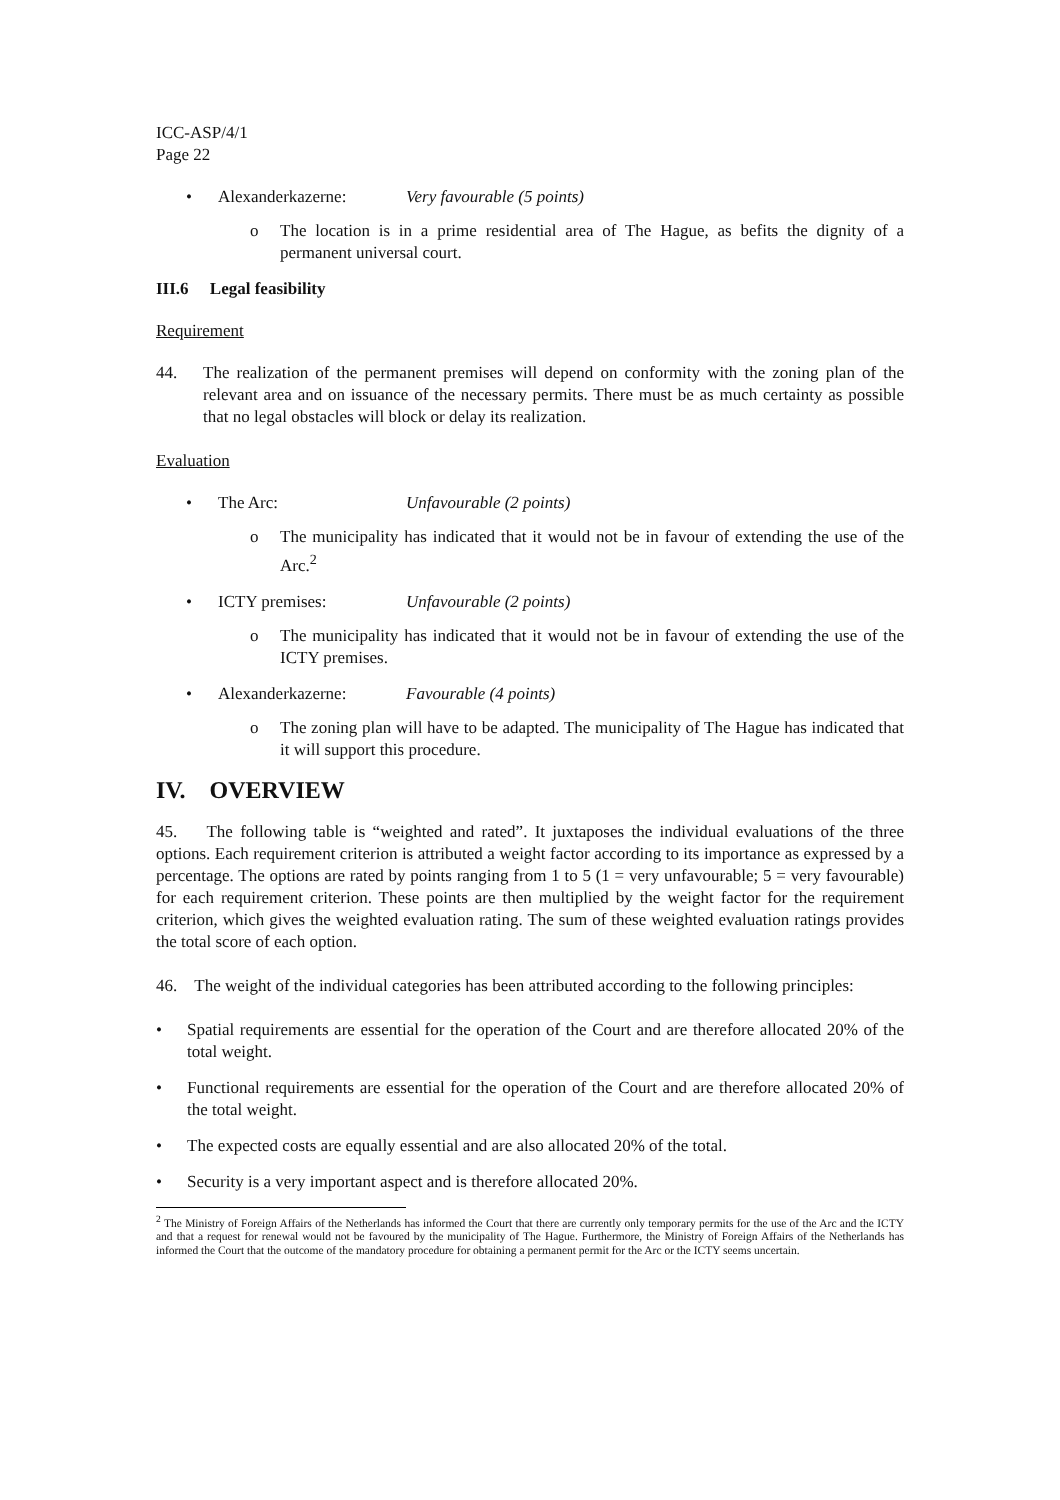ICC-ASP/4/1
Page 22
• Alexanderkazerne: Very favourable (5 points)
o The location is in a prime residential area of The Hague, as befits the dignity of a permanent universal court.
III.6 Legal feasibility
Requirement
44. The realization of the permanent premises will depend on conformity with the zoning plan of the relevant area and on issuance of the necessary permits. There must be as much certainty as possible that no legal obstacles will block or delay its realization.
Evaluation
• The Arc: Unfavourable (2 points)
o The municipality has indicated that it would not be in favour of extending the use of the Arc.<sup>2</sup>
• ICTY premises: Unfavourable (2 points)
o The municipality has indicated that it would not be in favour of extending the use of the ICTY premises.
• Alexanderkazerne: Favourable (4 points)
o The zoning plan will have to be adapted. The municipality of The Hague has indicated that it will support this procedure.
IV. OVERVIEW
45. The following table is “weighted and rated”. It juxtaposes the individual evaluations of the three options. Each requirement criterion is attributed a weight factor according to its importance as expressed by a percentage. The options are rated by points ranging from 1 to 5 (1 = very unfavourable; 5 = very favourable) for each requirement criterion. These points are then multiplied by the weight factor for the requirement criterion, which gives the weighted evaluation rating. The sum of these weighted evaluation ratings provides the total score of each option.
46. The weight of the individual categories has been attributed according to the following principles:
• Spatial requirements are essential for the operation of the Court and are therefore allocated 20% of the total weight.
• Functional requirements are essential for the operation of the Court and are therefore allocated 20% of the total weight.
• The expected costs are equally essential and are also allocated 20% of the total.
• Security is a very important aspect and is therefore allocated 20%.
<sup>2</sup> The Ministry of Foreign Affairs of the Netherlands has informed the Court that there are currently only temporary permits for the use of the Arc and the ICTY and that a request for renewal would not be favoured by the municipality of The Hague. Furthermore, the Ministry of Foreign Affairs of the Netherlands has informed the Court that the outcome of the mandatory procedure for obtaining a permanent permit for the Arc or the ICTY seems uncertain.